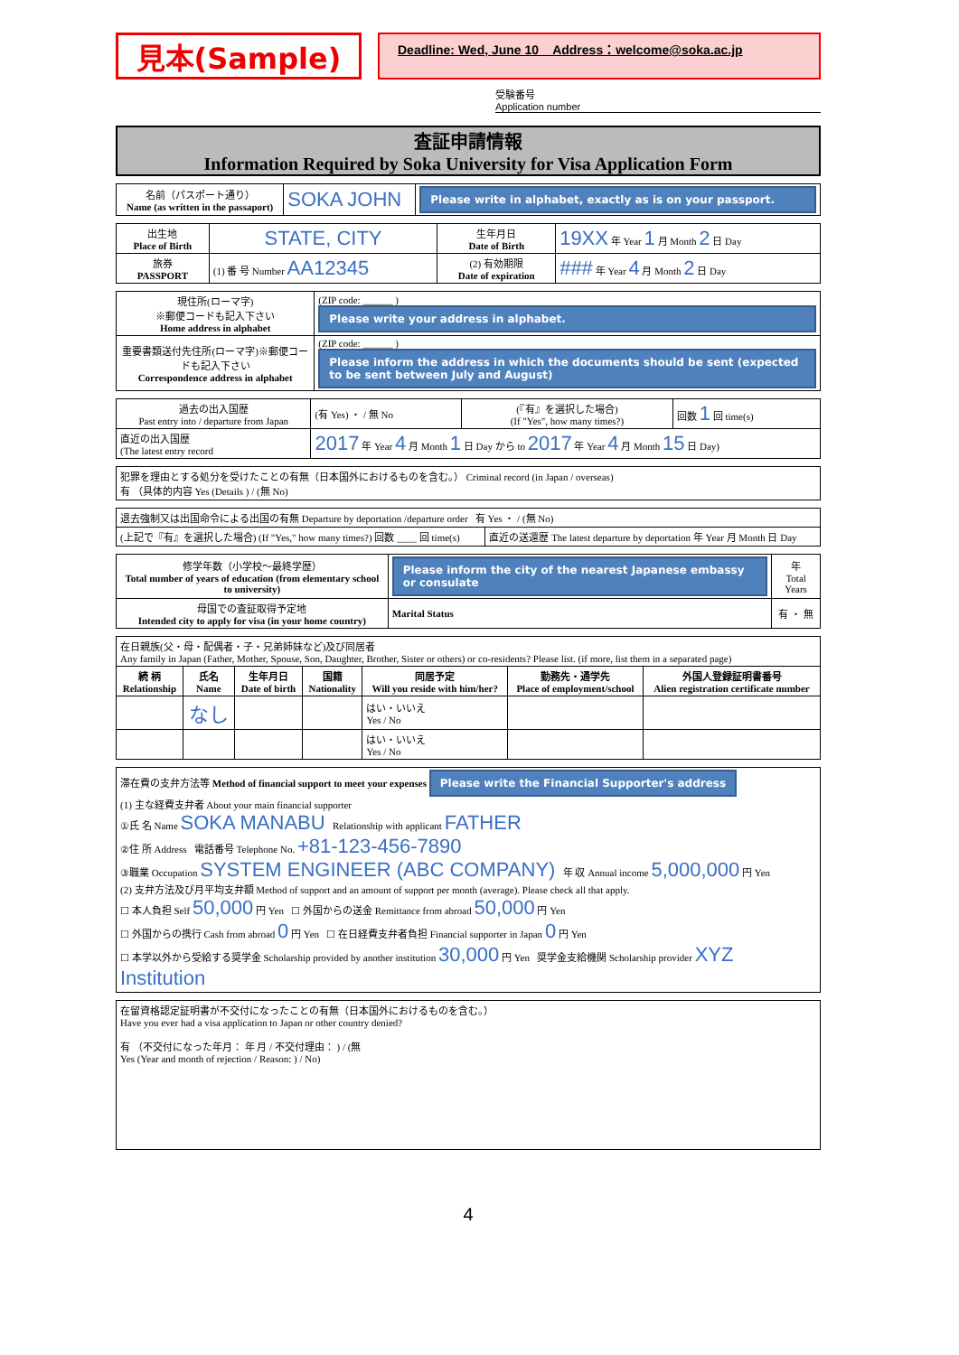見本(Sample)
Deadline: Wed, June 10 Address：welcome@soka.ac.jp
受験番号
Application number
査証申請情報
Information Required by Soka University for Visa Application Form
| 名前（パスポート通り） Name (as written in the passaport) | SOKA JOHN | Please write in alphabet, exactly as is on your passport. |
| 出生地 Place of Birth | STATE, CITY | 生年月日 Date of Birth | 19XX 年 Year 1 月 Month 2 日 Day |
| 旅券 PASSPORT | (1) 番 号 Number AA12345 | (2) 有効期限 Date of expiration | ### 年 Year 4 月 Month 2 日 Day |
| 現住所(ローマ字) ※郵便コードも記入下さい Home address in alphabet | (ZIP code: ______ ) Please write your address in alphabet. |
| 重要書類送付先住所(ローマ字)※郵便コードも記入下さい Correspondence address in alphabet | (ZIP code: ______ ) Please inform the address in which the documents should be sent (expected to be sent between July and August) |
| 過去の出入国歴 Past entry into / departure from Japan | (有 Yes) ・ / 無 No | (『有』を選択した場合) (If "Yes", how many times?) | 回数 1 回 time(s) |
| 直近の出入国歴 (The latest entry record | 2017 年 Year 4 月 Month 1 日 Day から to 2017 年 Year 4 月 Month 15 日 Day) | | |
| 犯罪を理由とする処分を受けたことの有無（日本国外におけるものを含む。） Criminal record (in Japan / overseas) 有 （具体的内容 Yes (Details ) / (無 No) |
| 退去強制又は出国命令による出国の有無 Departure by deportation /departure order 有 Yes ・ / (無 No) | |
| (上記で『有』を選択した場合) (If "Yes," how many times?) 回数 ____ 回 time(s) | 直近の送還歴 The latest departure by deportation 年 Year 月 Month 日 Day |
| 修学年数（小学校～最終学歴） Total number of years of education (from elementary school to university) | Please inform the city of the nearest Japanese embassy or consulate | 年 Total Years |
| 母国での査証取得予定地 Intended city to apply for visa (in your home country) | Marital Status | 有 ・ 無 |
| 在日親族(父・母・配偶者・子・兄弟姉妹など)及び同居者 Any family in Japan (Father, Mother, Spouse, Son, Daughter, Brother, Sister or others) or co-residents? Please list. (if more, list them in a separated page) | | | | | | |
| 続 柄 Relationship | 氏名 Name | 生年月日 Date of birth | 国籍 Nationality | 同居予定 Will you reside with him/her? | 勤務先・通学先 Place of employment/school | 外国人登録証明書番号 Alien registration certificate number |
| | なし | | | はい・いいえ Yes / No | | |
| | | | | はい・いいえ Yes / No | | |
| 滞在費の支弁方法等 Method of financial support to meet your expenses Please write the Financial Supporter's address (1) 主な経費支弁者 About your main financial supporter ①氏 名 Name SOKA MANABU Relationship with applicant FATHER ②住 所 Address 電話番号 Telephone No. +81-123-456-7890 ③職業 Occupation SYSTEM ENGINEER (ABC COMPANY) 年 収 Annual income 5,000,000 円 Yen (2) 支弁方法及び月平均支弁額 Method of support and an amount of support per month (average). Please check all that apply. ☐ 本人負担 Self 50,000 円 Yen ☐ 外国からの送金 Remittance from abroad 50,000 円 Yen ☐ 外国からの携行 Cash from abroad 0 円 Yen ☐ 在日経費支弁者負担 Financial supporter in Japan 0 円 Yen ☐ 本学以外から受給する奨学金 Scholarship provided by another institution 30,000 円 Yen 奨学金支給機関 Scholarship provider XYZ Institution |
| 在留資格認定証明書が不交付になったことの有無（日本国外におけるものを含む。） Have you ever had a visa application to Japan or other country denied? 有 （不交付になった年月： 年 月 / 不交付理由： ) / (無 Yes (Year and month of rejection / Reason: ) / No) |
4